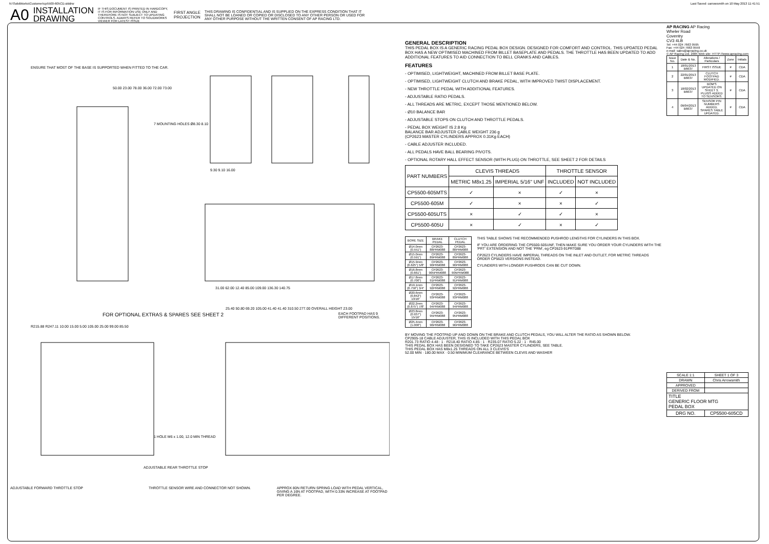N:\SolidWorks\Customer\cp5500-605CD.slddrw Last Saved: carrowsmith on 10 May 2013 11:41:51
A0 INSTALLATION
DRAWING IF THIS DOCUMENT IS PRINTED IN HARDCOPY, IT IS FOR INFORMATION USE ONLY AND THEREFORE IS NOT SUBJECT TO UPDATING CONTROLS. ALWAYS REFER TO SOLIDWORKS VIEWER FOR LATEST ISSUE FIRST ANGLE
PROJECTION THIS DRAWING IS CONFIDENTIAL AND IS SUPPLIED ON THE EXPRESS CONDITION THAT IT SHALL NOT BE LOANED OR COPIED OR DISCLOSED TO ANY OTHER PERSON OR USED FOR ANY OTHER PURPOSE WITHOUT THE WRITTEN CONSENT OF AP RACING LTD.
ENSURE THAT MOST OF THE BASE IS SUPPORTED WHEN FITTED TO THE CAR.
7 MOUNTING HOLES Ø8.30 8.10
50.00 23.00 78.00 36.00 72.00 73.00
9.30 9.10 16.00
31.00 62.00 12.40 85.00 109.00 136.30 140.75
FOR OPTIONAL EXTRAS & SPARES SEE SHEET 2
R215.88 R247.11 10.00 15.00 5.00 105.00 25.00 99.00 85.50
25.40 50.80 69.20 105.00 41.40 41.40 310.50 277.00 OVERALL HEIGHT 23.00
EACH FOOTPAD HAS 9 DIFFERENT POSITIONS.
1 HOLE M6 x 1.00, 12.0 MIN THREAD
ADJUSTABLE REAR THROTTLE STOP
ADJUSTABLE FORWARD THROTTLE STOP
THROTTLE SENSOR WIRE AND CONNECTOR NOT SHOWN.
APPROX 80N RETURN SPRING LOAD WITH PEDAL VERTICAL, GIVING A 16N AT FOOTPAD, WITH 0.33N INCREASE AT FOOTPAD PER DEGREE.
GENERAL DESCRIPTION
THIS PEDAL BOX IS A GENERIC RACING PEDAL BOX DESIGN. DESIGNED FOR COMFORT AND CONTROL. THIS UPDATED PEDAL BOX HAS A NEW OPTIMISED MACHINED FROM BILLET BASEPLATE AND PEDALS. THE THROTTLE HAS BEEN UPDATED TO ADD ADDITIONAL FEATURES TO AID CONNECTION TO BELL CRANKS AND CABLES.
FEATURES
- OPTIMISED, LIGHTWEIGHT, MACHINED FROM BILLET BASE PLATE.
- OPTIMISED, LIGHTWEIGHT CLUTCH AND BRAKE PEDAL, WITH IMPROVED TWIST DISPLACEMENT.
- NEW THROTTLE PEDAL WITH ADDITIONAL FEATURES.
- ADJUSTABLE RATIO PEDALS.
- ALL THREADS ARE METRIC, EXCEPT THOSE MENTIONED BELOW.
- Ø10 BALANCE BAR
- ADJUSTABLE STOPS ON CLUTCH AND THROTTLE PEDALS.
- PEDAL BOX WEIGHT IS 2.8 Kg
BALANCE BAR ADJUSTER CABLE WEIGHT 236 g
(CP2623 MASTER CYLINDERS APPROX 0.31Kg EACH)
- CABLE ADJUSTER INCLUDED.
- ALL PEDALS HAVE BALL BEARING PIVOTS.
- OPTIONAL ROTARY HALL EFFECT SENSOR (WITH PLUG) ON THROTTLE, SEE SHEET 2 FOR DETAILS
| PART NUMBERS | CLEVIS THREADS | | THROTTLE SENSOR | |
| | METRIC M8x1.25 | IMPERIAL 5/16" UNF | INCLUDED | NOT INCLUDED |
| CP5500-605MTS | ✓ | × | ✓ | × |
| CP5500-605M | ✓ | × | × | ✓ |
| CP5500-605UTS | × | ✓ | ✓ | × |
| CP5500-605U | × | ✓ | × | ✓ |
| BORE SIZE | BRAKE PEDAL | CLUTCH PEDAL |
| --- | --- | --- |
| Ø14.0mm (0.551") | CP2623-88PRM088 | CP2623-88PRM088 |
| Ø15.0mm (0.591") | CP2623-89PRM088 | CP2623-89PRM088 |
| Ø15.9mm (0.625") 5/8" | CP2623-90PRM088 | CP2623-90PRM088 |
| Ø16.8mm (0.661") | CP2623-905PRM088 | CP2623-905PRM088 |
| Ø17.8mm (0.700") | CP2623-91PRM088 | CP2623-91PRM088 |
| Ø19.1mm (0.750") 3/4" | CP2623-92PRM088 | CP2623-92PRM088 |
| Ø20.6mm (0.842") 13/16" | CP2623-93PRM088 | CP2623-93PRM088 |
| Ø22.2mm (0.875") 7/8" | CP2623-94PRM088 | CP2623-94PRM088 |
| Ø23.8mm (0.937") 15/16" | CP2623-95PRM088 | CP2623-95PRM088 |
| Ø25.4mm (1.000") | CP2623-96PRM088 | CP2623-96PRM088 |
THIS TABLE SHOWS THE RECOMMENDED PUSHROD LENGTHS FOR CYLINDERS IN THIS BOX.
IF YOU ARE ORDERING THE CP5500-505UNF, THEN MAKE SURE YOU ORDER YOUR CYLINDERS WITH THE 'PRT' EXTENSION AND NOT THE 'PRM', eg CP2623-91PRT088
CP2623 CYLINDERS HAVE IMPERIAL THREADS ON THE INLET AND OUTLET, FOR METRIC THREADS ORDER CP5623 VERSIONS INSTEAD.
CYLINDERS WITH LONGER PUSHRODS CAN BE CUT DOWN.
BY MOVING THE FOOTPAD UP AND DOWN ON THE BRAKE AND CLUTCH PEDALS, YOU WILL ALTER THE RATIO AS SHOWN BELOW.
CP2905-18 CABLE ADJUSTER, THIS IS INCLUDED WITH THIS PEDAL BOX
R201.73 RATIO 4.48 : 1 · R218.40 RATIO 4.85 : 1 · R235.07 RATIO 5.22 : 1 · R45.00
THIS PEDAL BOX HAS BEEN DESIGNED TO TAKE CP2623 MASTER CYLINDERS, SEE TABLE.
THIS PEDAL BOX HAS M8x1.25 THREADS ON ALL 3 CLEVIS'S
52.00 MIN · 180.00 MAX · 0.50 MINIMUM CLEARANCE BETWEEN CLEVIS AND WASHER
AP RACING AP Racing
Wheler Road
Coventry
CV3 4LB
Tel: +44 024 7663 9595
Fax: +44 024 7663 9559
e-mail: sales@apracing.co.uk
© AP Racing Ltd. 2005 Web site: HTTP://www.apracing.com
| Issue No. | Date & No. | Alterations / Particulars | Zone | Initials |
| --- | --- | --- | --- | --- |
| 1 | 18/01/2013 B6637 | FIRST ISSUE | # | CDA |
| 2 | 22/01/2013 B6637 | CLUTCH FOOTPAD MODIFIED. | # | CDA |
| 3 | 18/02/2013 B6637 | BOM'S UPDATED ON SHEET 3, PLUGS ADDED TO SENSORS. | # | CDA |
| 4 | 09/04/2013 B6637 | SENSOR PIN NUMBERS ADDED, SPARES TABLE UPDATED. | # | CDA |
| SCALE 1:1 | SHEET 1 OF 3 |
| DRAWN | Chris Arrowsmith |
| APPROVED | |
| DERIVED FROM | |
| TITLE GENERIC FLOOR MTG PEDAL BOX | |
| DRG NO. | CP5500-605CD |